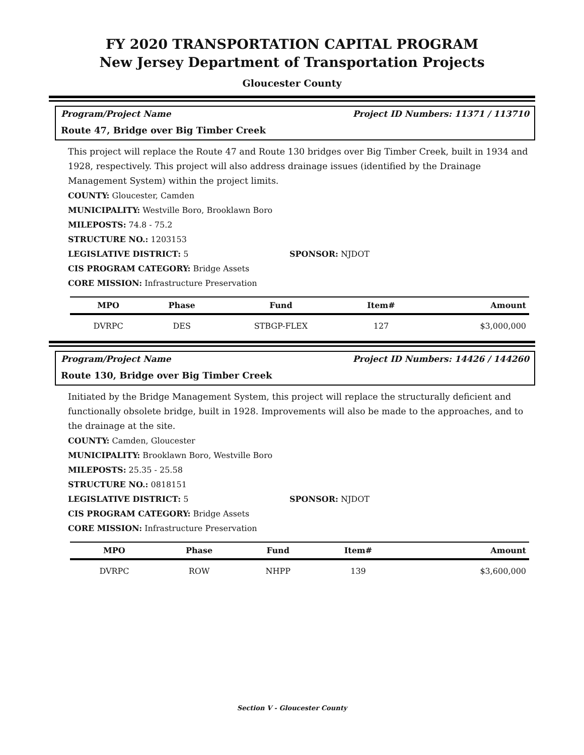FY 2020 TRANSPORTATION CAPITAL PROGRAM
New Jersey Department of Transportation Projects
Gloucester County
Program/Project Name Project ID Numbers: 11371 / 113710
Route 47, Bridge over Big Timber Creek
This project will replace the Route 47 and Route 130 bridges over Big Timber Creek, built in 1934 and 1928, respectively. This project will also address drainage issues (identified by the Drainage Management System) within the project limits.
COUNTY: Gloucester, Camden
MUNICIPALITY: Westville Boro, Brooklawn Boro
MILEPOSTS: 74.8 - 75.2
STRUCTURE NO.: 1203153
LEGISLATIVE DISTRICT: 5 SPONSOR: NJDOT
CIS PROGRAM CATEGORY: Bridge Assets
CORE MISSION: Infrastructure Preservation
| MPO | Phase | Fund | Item# | Amount |
| --- | --- | --- | --- | --- |
| DVRPC | DES | STBGP-FLEX | 127 | $3,000,000 |
Program/Project Name Project ID Numbers: 14426 / 144260
Route 130, Bridge over Big Timber Creek
Initiated by the Bridge Management System, this project will replace the structurally deficient and functionally obsolete bridge, built in 1928. Improvements will also be made to the approaches, and to the drainage at the site.
COUNTY: Camden, Gloucester
MUNICIPALITY: Brooklawn Boro, Westville Boro
MILEPOSTS: 25.35 - 25.58
STRUCTURE NO.: 0818151
LEGISLATIVE DISTRICT: 5 SPONSOR: NJDOT
CIS PROGRAM CATEGORY: Bridge Assets
CORE MISSION: Infrastructure Preservation
| MPO | Phase | Fund | Item# | Amount |
| --- | --- | --- | --- | --- |
| DVRPC | ROW | NHPP | 139 | $3,600,000 |
Section V - Gloucester County